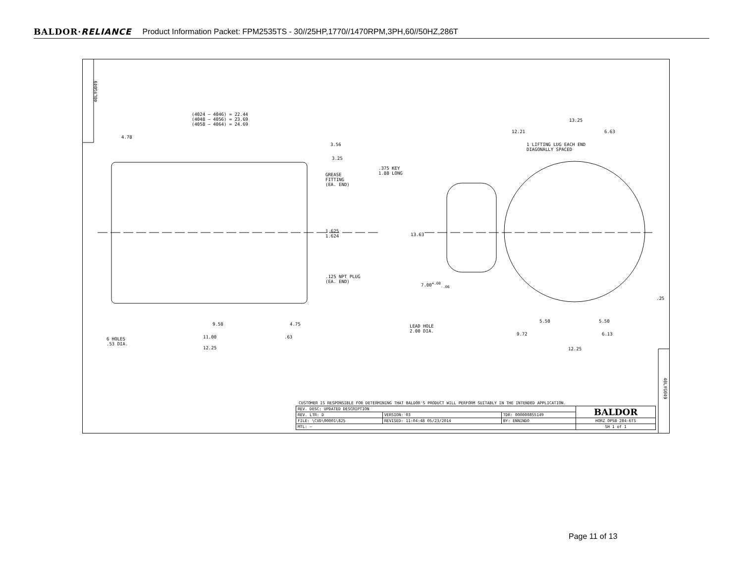BALDOR·RELIANCE Product Information Packet: FPM2535TS - 30//25HP,1770//1470RPM,3PH,60//50HZ,286T
40LYG049
(4024 – 4046) = 22.44
(4048 – 4056) = 23.69
(4058 – 4064) = 24.69
4.78
3.56
3.25
.375 KEY
1.88 LONG
GREASE
FITTING
(EA. END)
1.625
1.624
.125 NPT PLUG
(EA. END)
9.50 4.75
11.00 .63
6 HOLES
.53 DIA.
12.25
13.25
12.21 6.63
1 LIFTING LUG EACH END
DIAGONALLY SPACED
13.63
7.00<sup>+.00</sup><sub>-.06</sub>
LEAD HOLE
2.00 DIA.
.25
5.50 5.50
9.72 6.13
12.25
40LYG049
CUSTOMER IS RESPONSIBLE FOR DETERMINING THAT BALDOR'S PRODUCT WILL PERFORM SUITABLY IN THE INTENDED APPLICATION.
| REV. DESC: UPDATED DESCRIPTION | | | BALDOR |
| REV. LTR: D | VERSION: 03 | TDR: 000000855149 | |
| FILE: \CVD\00001\825 | REVISED: 11:04:48 05/23/2014 | BY: ENNINDO | HORZ OPSB 284-6TS |
| MTL: – | | | SH 1 of 1 |
Page 11 of 13